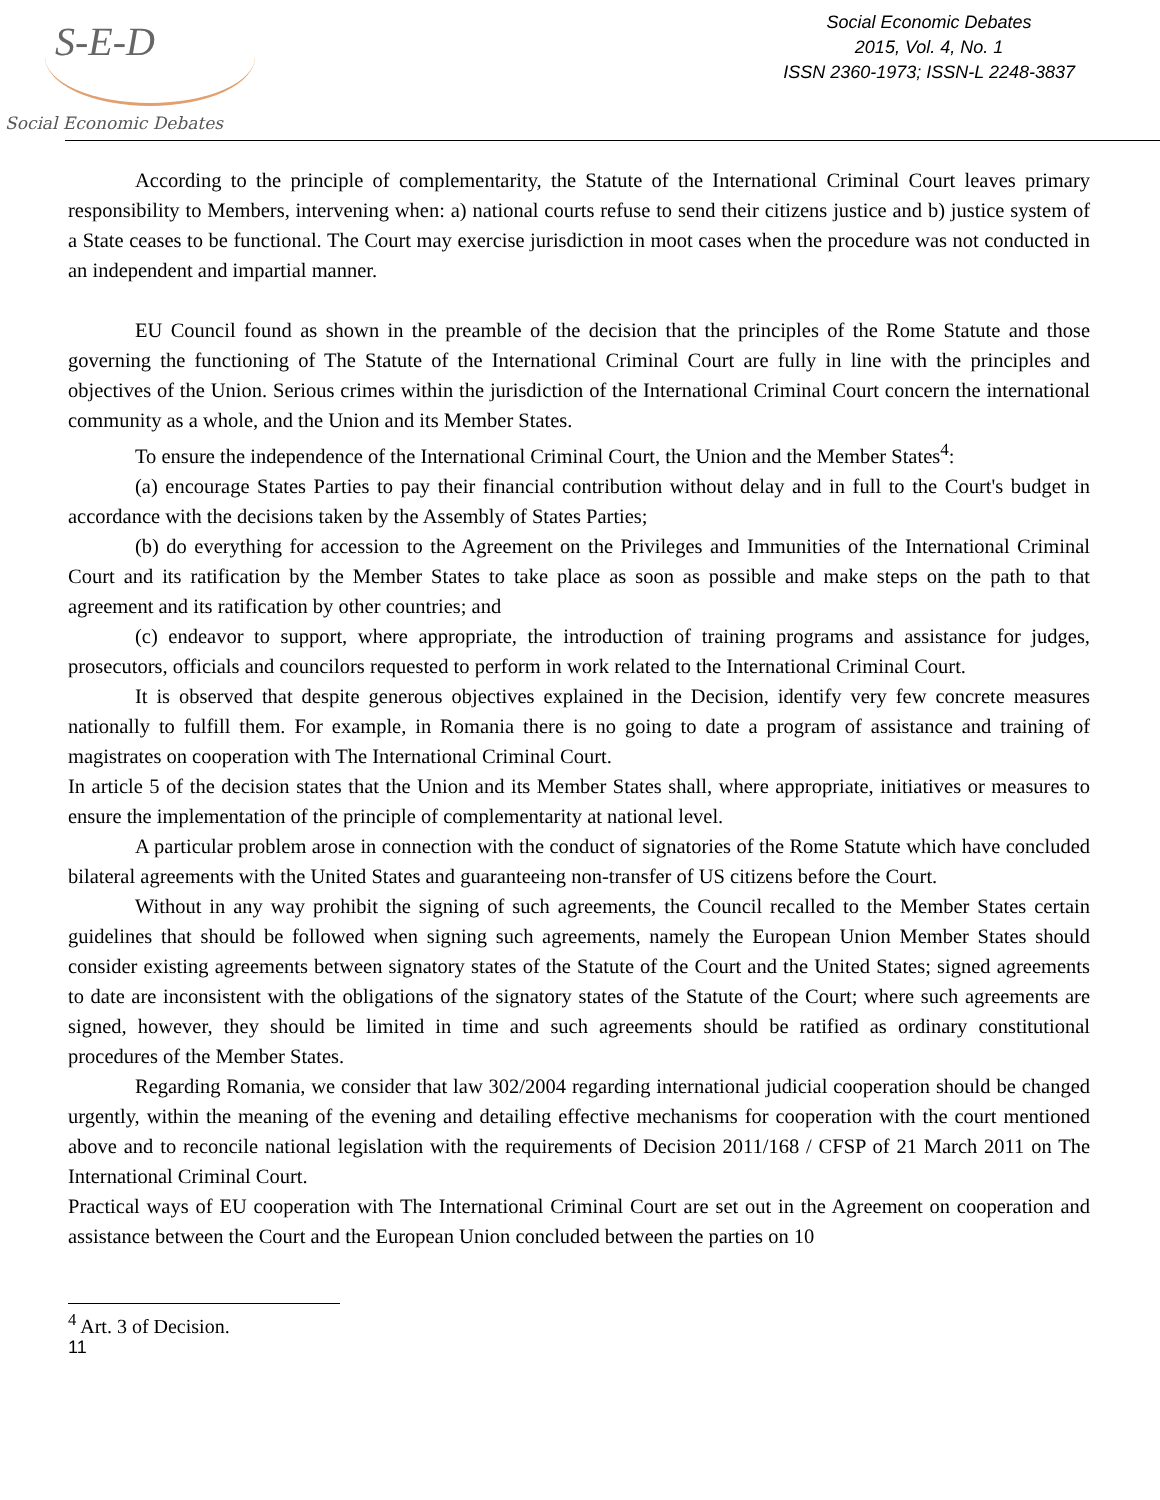S-E-D
Social Economic Debates
Social Economic Debates
2015, Vol. 4, No. 1
ISSN 2360-1973; ISSN-L 2248-3837
According to the principle of complementarity, the Statute of the International Criminal Court leaves primary responsibility to Members, intervening when: a) national courts refuse to send their citizens justice and b) justice system of a State ceases to be functional. The Court may exercise jurisdiction in moot cases when the procedure was not conducted in an independent and impartial manner.
EU Council found as shown in the preamble of the decision that the principles of the Rome Statute and those governing the functioning of The Statute of the International Criminal Court are fully in line with the principles and objectives of the Union. Serious crimes within the jurisdiction of the International Criminal Court concern the international community as a whole, and the Union and its Member States.
To ensure the independence of the International Criminal Court, the Union and the Member States<sup>4</sup>:
(a) encourage States Parties to pay their financial contribution without delay and in full to the Court's budget in accordance with the decisions taken by the Assembly of States Parties;
(b) do everything for accession to the Agreement on the Privileges and Immunities of the International Criminal Court and its ratification by the Member States to take place as soon as possible and make steps on the path to that agreement and its ratification by other countries; and
(c) endeavor to support, where appropriate, the introduction of training programs and assistance for judges, prosecutors, officials and councilors requested to perform in work related to the International Criminal Court.
It is observed that despite generous objectives explained in the Decision, identify very few concrete measures nationally to fulfill them. For example, in Romania there is no going to date a program of assistance and training of magistrates on cooperation with The International Criminal Court.
In article 5 of the decision states that the Union and its Member States shall, where appropriate, initiatives or measures to ensure the implementation of the principle of complementarity at national level.
A particular problem arose in connection with the conduct of signatories of the Rome Statute which have concluded bilateral agreements with the United States and guaranteeing non-transfer of US citizens before the Court.
Without in any way prohibit the signing of such agreements, the Council recalled to the Member States certain guidelines that should be followed when signing such agreements, namely the European Union Member States should consider existing agreements between signatory states of the Statute of the Court and the United States; signed agreements to date are inconsistent with the obligations of the signatory states of the Statute of the Court; where such agreements are signed, however, they should be limited in time and such agreements should be ratified as ordinary constitutional procedures of the Member States.
Regarding Romania, we consider that law 302/2004 regarding international judicial cooperation should be changed urgently, within the meaning of the evening and detailing effective mechanisms for cooperation with the court mentioned above and to reconcile national legislation with the requirements of Decision 2011/168 / CFSP of 21 March 2011 on The International Criminal Court.
Practical ways of EU cooperation with The International Criminal Court are set out in the Agreement on cooperation and assistance between the Court and the European Union concluded between the parties on 10
<sup>4</sup> Art. 3 of Decision.
11